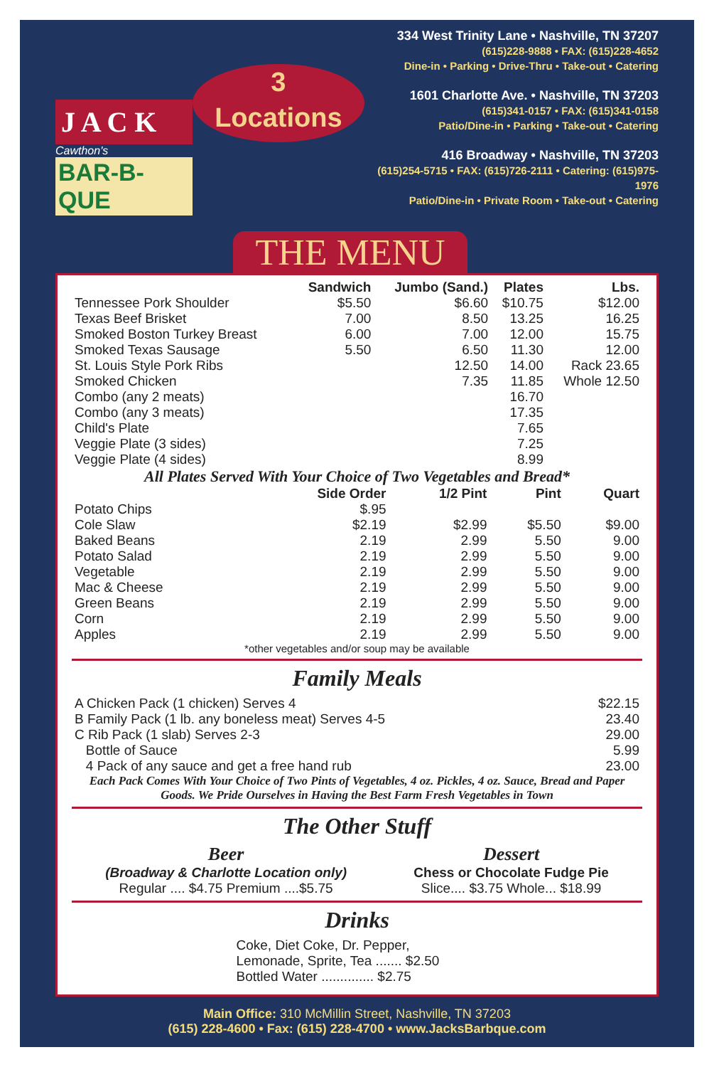J A C K
Cawthon's
BAR-B-QUE
3
Locations
334 West Trinity Lane • Nashville, TN 37207
(615)228-9888 • FAX: (615)228-4652
Dine-in • Parking • Drive-Thru • Take-out • Catering
1601 Charlotte Ave. • Nashville, TN 37203
(615)341-0157 • FAX: (615)341-0158
Patio/Dine-in • Parking • Take-out • Catering
416 Broadway • Nashville, TN 37203
(615)254-5715 • FAX: (615)726-2111 • Catering: (615)975-1976
Patio/Dine-in • Private Room • Take-out • Catering
THE MENU
| | Sandwich | Jumbo (Sand.) | Plates | Lbs. |
| --- | --- | --- | --- | --- |
| Tennessee Pork Shoulder | $5.50 | $6.60 | $10.75 | $12.00 |
| Texas Beef Brisket | 7.00 | 8.50 | 13.25 | 16.25 |
| Smoked Boston Turkey Breast | 6.00 | 7.00 | 12.00 | 15.75 |
| Smoked Texas Sausage | 5.50 | 6.50 | 11.30 | 12.00 |
| St. Louis Style Pork Ribs | | 12.50 | 14.00 | Rack 23.65 |
| Smoked Chicken | | 7.35 | 11.85 | Whole 12.50 |
| Combo (any 2 meats) | | | 16.70 | |
| Combo (any 3 meats) | | | 17.35 | |
| Child's Plate | | | 7.65 | |
| Veggie Plate (3 sides) | | | 7.25 | |
| Veggie Plate (4 sides) | | | 8.99 | |
All Plates Served With Your Choice of Two Vegetables and Bread*
| | Side Order | 1/2 Pint | Pint | Quart |
| --- | --- | --- | --- | --- |
| Potato Chips | $.95 | | | |
| Cole Slaw | $2.19 | $2.99 | $5.50 | $9.00 |
| Baked Beans | 2.19 | 2.99 | 5.50 | 9.00 |
| Potato Salad | 2.19 | 2.99 | 5.50 | 9.00 |
| Vegetable | 2.19 | 2.99 | 5.50 | 9.00 |
| Mac & Cheese | 2.19 | 2.99 | 5.50 | 9.00 |
| Green Beans | 2.19 | 2.99 | 5.50 | 9.00 |
| Corn | 2.19 | 2.99 | 5.50 | 9.00 |
| Apples | 2.19 | 2.99 | 5.50 | 9.00 |
*other vegetables and/or soup may be available
Family Meals
| A Chicken Pack (1 chicken) Serves 4 | $22.15 |
| B Family Pack (1 lb. any boneless meat) Serves 4-5 | 23.40 |
| C Rib Pack (1 slab) Serves 2-3 | 29.00 |
| Bottle of Sauce | 5.99 |
| 4 Pack of any sauce and get a free hand rub | 23.00 |
Each Pack Comes With Your Choice of Two Pints of Vegetables, 4 oz. Pickles, 4 oz. Sauce, Bread and Paper Goods. We Pride Ourselves in Having the Best Farm Fresh Vegetables in Town
The Other Stuff
Beer
(Broadway & Charlotte Location only)
Regular .... $4.75 Premium ....$5.75
Dessert
Chess or Chocolate Fudge Pie
Slice.... $3.75 Whole... $18.99
Drinks
Coke, Diet Coke, Dr. Pepper,
Lemonade, Sprite, Tea ....... $2.50
Bottled Water .............. $2.75
Main Office: 310 McMillin Street, Nashville, TN 37203
(615) 228-4600 • Fax: (615) 228-4700 • www.JacksBarbque.com